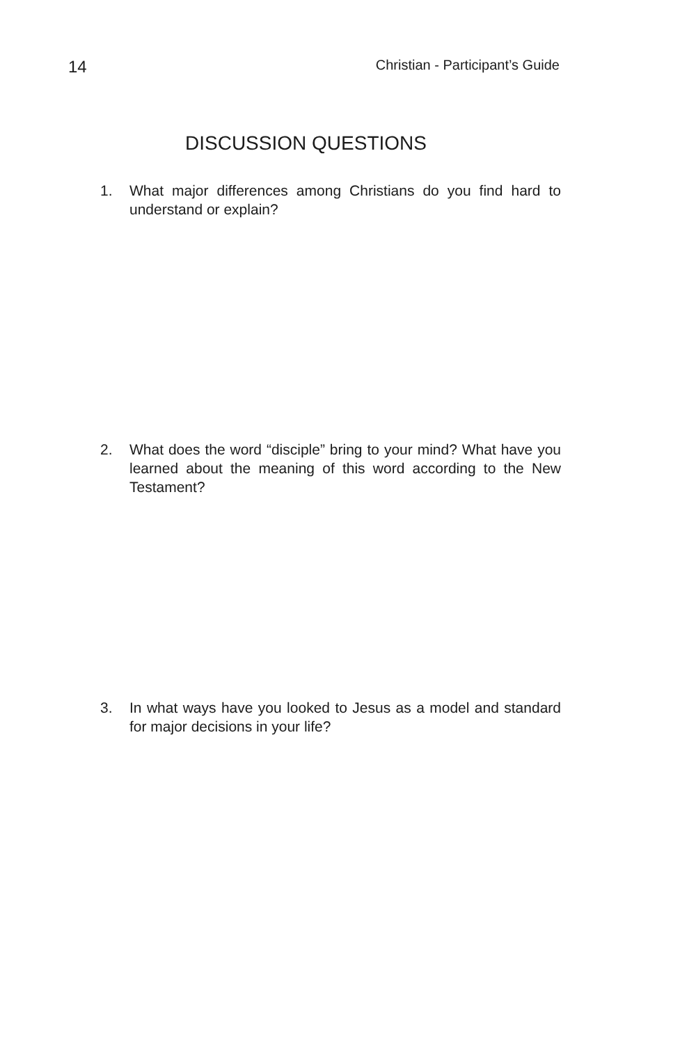14 Christian - Participant’s Guide
DISCUSSION QUESTIONS
1. What major differences among Christians do you find hard to understand or explain?
2. What does the word “disciple” bring to your mind? What have you learned about the meaning of this word according to the New Testament?
3. In what ways have you looked to Jesus as a model and standard for major decisions in your life?